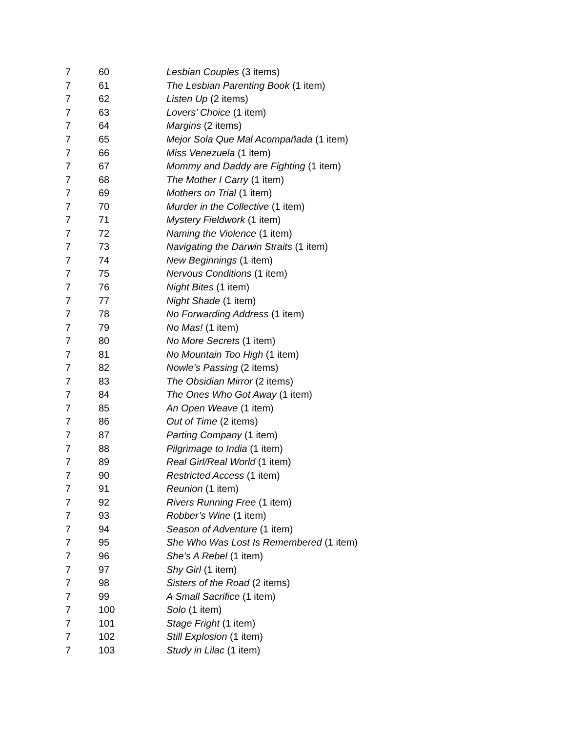| 7 | 60 | Lesbian Couples (3 items) |
| 7 | 61 | The Lesbian Parenting Book (1 item) |
| 7 | 62 | Listen Up (2 items) |
| 7 | 63 | Lovers’ Choice (1 item) |
| 7 | 64 | Margins (2 items) |
| 7 | 65 | Mejor Sola Que Mal Acompañada (1 item) |
| 7 | 66 | Miss Venezuela (1 item) |
| 7 | 67 | Mommy and Daddy are Fighting (1 item) |
| 7 | 68 | The Mother I Carry (1 item) |
| 7 | 69 | Mothers on Trial (1 item) |
| 7 | 70 | Murder in the Collective (1 item) |
| 7 | 71 | Mystery Fieldwork (1 item) |
| 7 | 72 | Naming the Violence (1 item) |
| 7 | 73 | Navigating the Darwin Straits (1 item) |
| 7 | 74 | New Beginnings (1 item) |
| 7 | 75 | Nervous Conditions (1 item) |
| 7 | 76 | Night Bites (1 item) |
| 7 | 77 | Night Shade (1 item) |
| 7 | 78 | No Forwarding Address (1 item) |
| 7 | 79 | No Mas! (1 item) |
| 7 | 80 | No More Secrets (1 item) |
| 7 | 81 | No Mountain Too High (1 item) |
| 7 | 82 | Nowle’s Passing (2 items) |
| 7 | 83 | The Obsidian Mirror (2 items) |
| 7 | 84 | The Ones Who Got Away (1 item) |
| 7 | 85 | An Open Weave (1 item) |
| 7 | 86 | Out of Time (2 items) |
| 7 | 87 | Parting Company (1 item) |
| 7 | 88 | Pilgrimage to India (1 item) |
| 7 | 89 | Real Girl/Real World (1 item) |
| 7 | 90 | Restricted Access (1 item) |
| 7 | 91 | Reunion (1 item) |
| 7 | 92 | Rivers Running Free (1 item) |
| 7 | 93 | Robber’s Wine (1 item) |
| 7 | 94 | Season of Adventure (1 item) |
| 7 | 95 | She Who Was Lost Is Remembered (1 item) |
| 7 | 96 | She’s A Rebel (1 item) |
| 7 | 97 | Shy Girl (1 item) |
| 7 | 98 | Sisters of the Road (2 items) |
| 7 | 99 | A Small Sacrifice (1 item) |
| 7 | 100 | Solo (1 item) |
| 7 | 101 | Stage Fright (1 item) |
| 7 | 102 | Still Explosion (1 item) |
| 7 | 103 | Study in Lilac (1 item) |